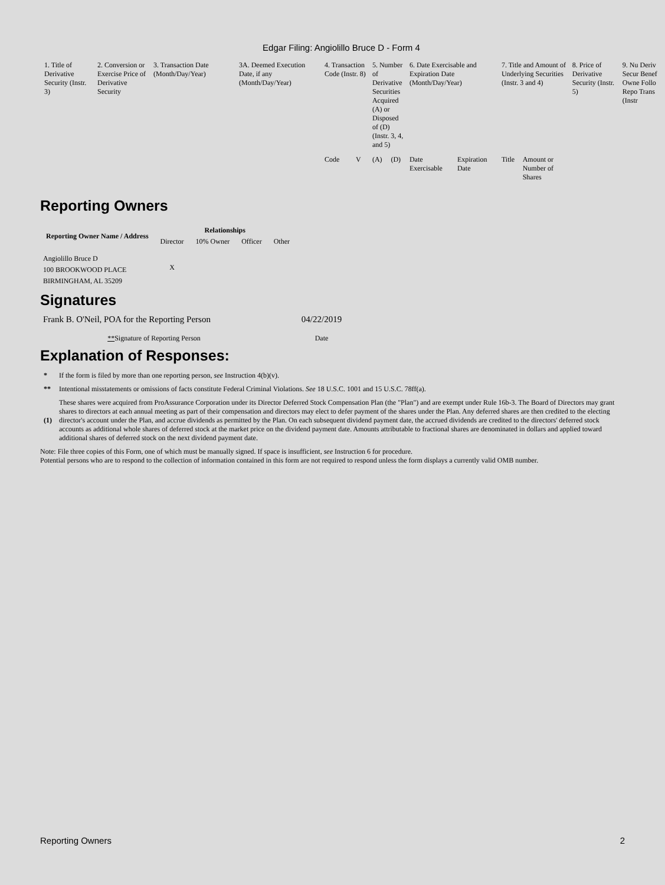Edgar Filing: Angiolillo Bruce D - Form 4
| 1. Title of Derivative Security (Instr. 3) | 2. Conversion or Exercise Price of Derivative Security | 3. Transaction Date (Month/Day/Year) | 3A. Deemed Execution Date, if any (Month/Day/Year) | 4. Transaction Code (Instr. 8) | | 5. Number of Derivative Securities Acquired (A) or Disposed of (D) (Instr. 3, 4, and 5) | | 6. Date Exercisable and Expiration Date (Month/Day/Year) | | 7. Title and Amount of Underlying Securities (Instr. 3 and 4) | | 8. Price of Derivative Security (Instr. 5) | 9. Nu Deriv Secur Benef Owne Follo Repo Trans (Instr |
| | | | | Code | V | (A) | (D) | Date Exercisable | Expiration Date | Title | Amount or Number of Shares | | |
Reporting Owners
| Reporting Owner Name / Address | Relationships | | | |
| --- | --- | --- | --- | --- |
| | Director | 10% Owner | Officer | Other |
| Angiolillo Bruce D 100 BROOKWOOD PLACE BIRMINGHAM, AL 35209 | X | | | |
Signatures
| Frank B. O'Neil, POA for the Reporting Person | 04/22/2019 |
| ** Signature of Reporting Person | Date |
Explanation of Responses:
| * | If the form is filed by more than one reporting person, see Instruction 4(b)(v). |
| ** | Intentional misstatements or omissions of facts constitute Federal Criminal Violations. See 18 U.S.C. 1001 and 15 U.S.C. 78ff(a). |
| (1) | These shares were acquired from ProAssurance Corporation under its Director Deferred Stock Compensation Plan (the "Plan") and are exempt under Rule 16b-3. The Board of Directors may grant shares to directors at each annual meeting as part of their compensation and directors may elect to defer payment of the shares under the Plan. Any deferred shares are then credited to the electing director's account under the Plan, and accrue dividends as permitted by the Plan. On each subsequent dividend payment date, the accrued dividends are credited to the directors' deferred stock accounts as additional whole shares of deferred stock at the market price on the dividend payment date. Amounts attributable to fractional shares are denominated in dollars and applied toward additional shares of deferred stock on the next dividend payment date. |
Note: File three copies of this Form, one of which must be manually signed. If space is insufficient, see Instruction 6 for procedure.
Potential persons who are to respond to the collection of information contained in this form are not required to respond unless the form displays a currently valid OMB number.
Reporting Owners 2